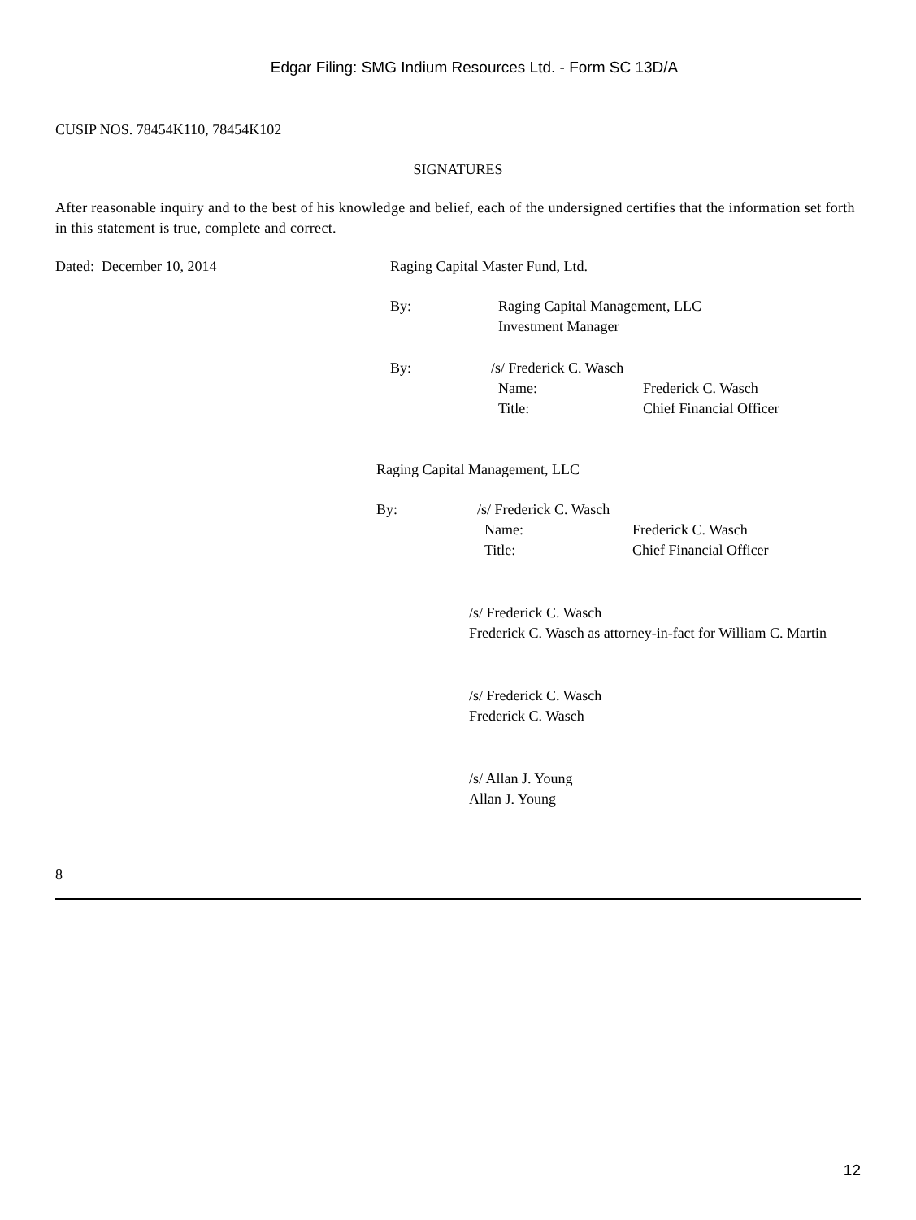Edgar Filing: SMG Indium Resources Ltd. - Form SC 13D/A
CUSIP NOS. 78454K110, 78454K102
SIGNATURES
After reasonable inquiry and to the best of his knowledge and belief, each of the undersigned certifies that the information set forth in this statement is true, complete and correct.
Dated: December 10, 2014 Raging Capital Master Fund, Ltd.
By: Raging Capital Management, LLC
Investment Manager
By: /s/ Frederick C. Wasch
Name: Frederick C. Wasch
Title: Chief Financial Officer
Raging Capital Management, LLC
By: /s/ Frederick C. Wasch
Name: Frederick C. Wasch
Title: Chief Financial Officer
/s/ Frederick C. Wasch
Frederick C. Wasch as attorney-in-fact for William C. Martin
/s/ Frederick C. Wasch
Frederick C. Wasch
/s/ Allan J. Young
Allan J. Young
8
12